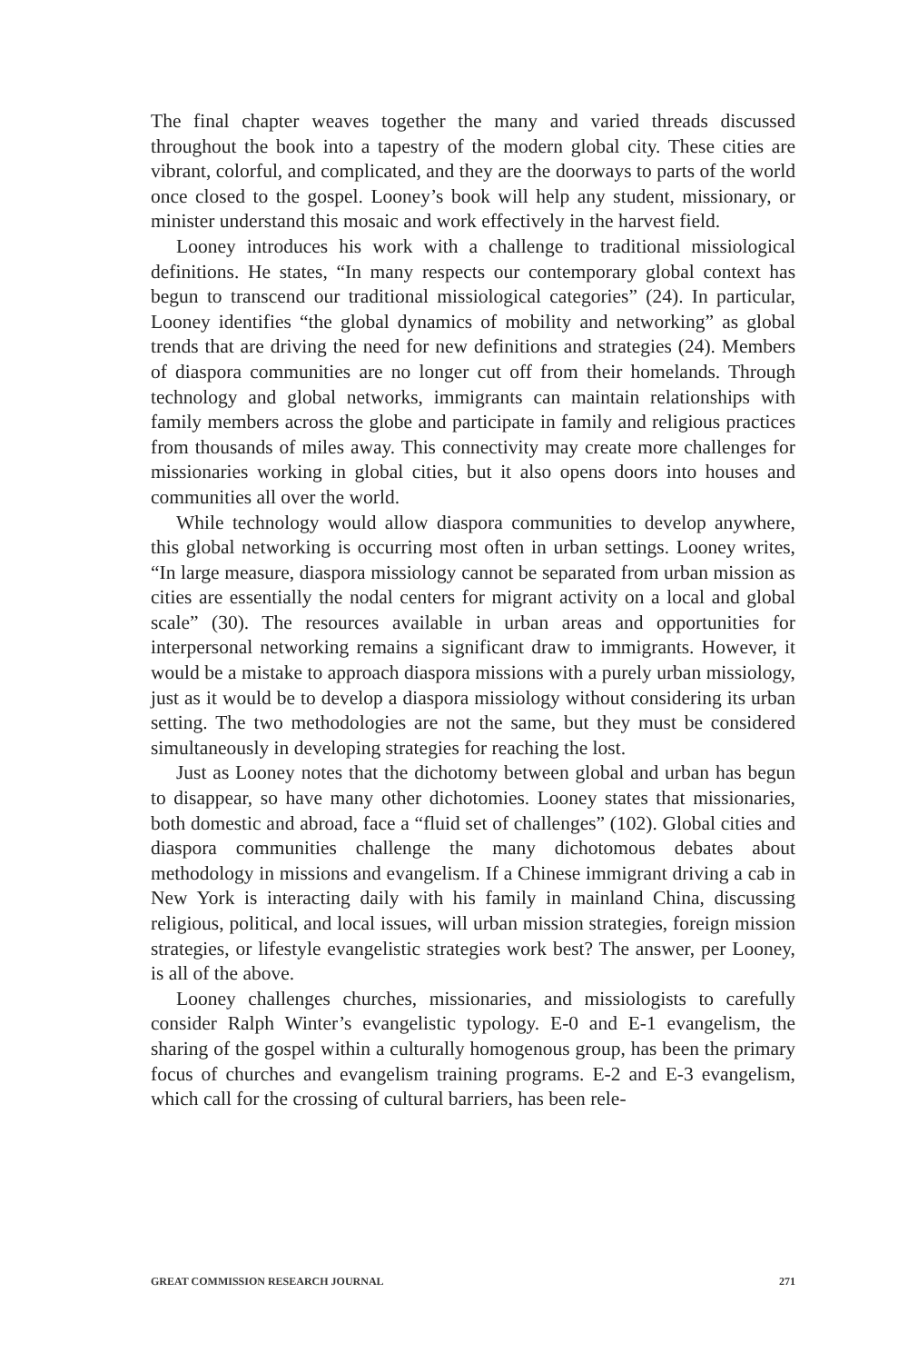The final chapter weaves together the many and varied threads discussed throughout the book into a tapestry of the modern global city. These cities are vibrant, colorful, and complicated, and they are the doorways to parts of the world once closed to the gospel. Looney’s book will help any student, missionary, or minister understand this mosaic and work effectively in the harvest field.
Looney introduces his work with a challenge to traditional missiological definitions. He states, “In many respects our contemporary global context has begun to transcend our traditional missiological categories” (24). In particular, Looney identifies “the global dynamics of mobility and networking” as global trends that are driving the need for new definitions and strategies (24). Members of diaspora communities are no longer cut off from their homelands. Through technology and global networks, immigrants can maintain relationships with family members across the globe and participate in family and religious practices from thousands of miles away. This connectivity may create more challenges for missionaries working in global cities, but it also opens doors into houses and communities all over the world.
While technology would allow diaspora communities to develop anywhere, this global networking is occurring most often in urban settings. Looney writes, “In large measure, diaspora missiology cannot be separated from urban mission as cities are essentially the nodal centers for migrant activity on a local and global scale” (30). The resources available in urban areas and opportunities for interpersonal networking remains a significant draw to immigrants. However, it would be a mistake to approach diaspora missions with a purely urban missiology, just as it would be to develop a diaspora missiology without considering its urban setting. The two methodologies are not the same, but they must be considered simultaneously in developing strategies for reaching the lost.
Just as Looney notes that the dichotomy between global and urban has begun to disappear, so have many other dichotomies. Looney states that missionaries, both domestic and abroad, face a “fluid set of challenges” (102). Global cities and diaspora communities challenge the many dichotomous debates about methodology in missions and evangelism. If a Chinese immigrant driving a cab in New York is interacting daily with his family in mainland China, discussing religious, political, and local issues, will urban mission strategies, foreign mission strategies, or lifestyle evangelistic strategies work best? The answer, per Looney, is all of the above.
Looney challenges churches, missionaries, and missiologists to carefully consider Ralph Winter’s evangelistic typology. E-0 and E-1 evangelism, the sharing of the gospel within a culturally homogenous group, has been the primary focus of churches and evangelism training programs. E-2 and E-3 evangelism, which call for the crossing of cultural barriers, has been rele-
GREAT COMMISSION RESEARCH JOURNAL 271